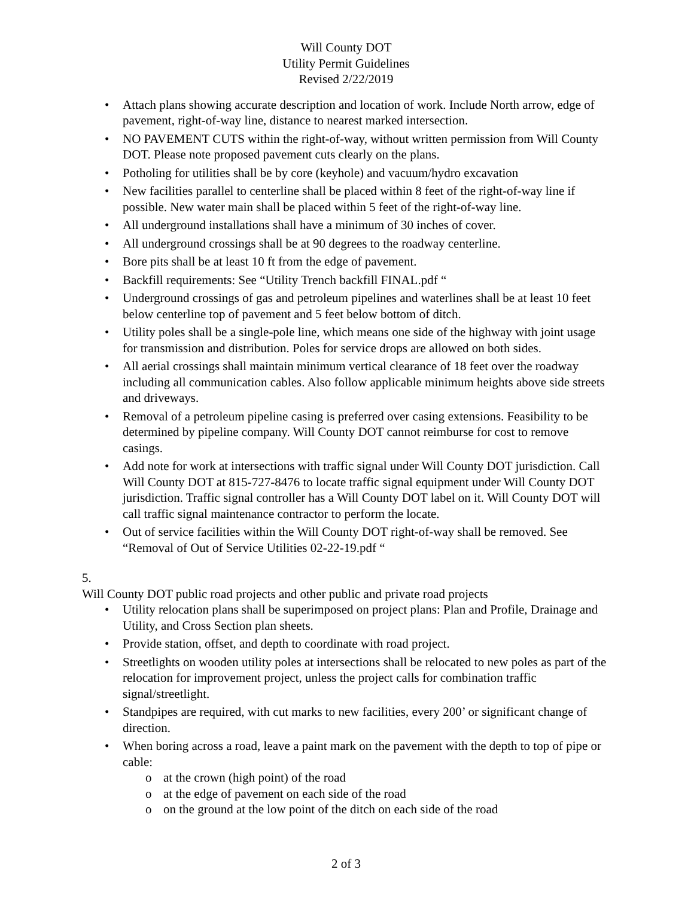Will County DOT
Utility Permit Guidelines
Revised 2/22/2019
• Attach plans showing accurate description and location of work. Include North arrow, edge of pavement, right-of-way line, distance to nearest marked intersection.
• NO PAVEMENT CUTS within the right-of-way, without written permission from Will County DOT. Please note proposed pavement cuts clearly on the plans.
• Potholing for utilities shall be by core (keyhole) and vacuum/hydro excavation
• New facilities parallel to centerline shall be placed within 8 feet of the right-of-way line if possible. New water main shall be placed within 5 feet of the right-of-way line.
• All underground installations shall have a minimum of 30 inches of cover.
• All underground crossings shall be at 90 degrees to the roadway centerline.
• Bore pits shall be at least 10 ft from the edge of pavement.
• Backfill requirements: See “Utility Trench backfill FINAL.pdf “
• Underground crossings of gas and petroleum pipelines and waterlines shall be at least 10 feet below centerline top of pavement and 5 feet below bottom of ditch.
• Utility poles shall be a single-pole line, which means one side of the highway with joint usage for transmission and distribution. Poles for service drops are allowed on both sides.
• All aerial crossings shall maintain minimum vertical clearance of 18 feet over the roadway including all communication cables. Also follow applicable minimum heights above side streets and driveways.
• Removal of a petroleum pipeline casing is preferred over casing extensions. Feasibility to be determined by pipeline company. Will County DOT cannot reimburse for cost to remove casings.
• Add note for work at intersections with traffic signal under Will County DOT jurisdiction. Call Will County DOT at 815-727-8476 to locate traffic signal equipment under Will County DOT jurisdiction. Traffic signal controller has a Will County DOT label on it. Will County DOT will call traffic signal maintenance contractor to perform the locate.
• Out of service facilities within the Will County DOT right-of-way shall be removed. See “Removal of Out of Service Utilities 02-22-19.pdf “
5.
Will County DOT public road projects and other public and private road projects
• Utility relocation plans shall be superimposed on project plans: Plan and Profile, Drainage and Utility, and Cross Section plan sheets.
• Provide station, offset, and depth to coordinate with road project.
• Streetlights on wooden utility poles at intersections shall be relocated to new poles as part of the relocation for improvement project, unless the project calls for combination traffic signal/streetlight.
• Standpipes are required, with cut marks to new facilities, every 200’ or significant change of direction.
• When boring across a road, leave a paint mark on the pavement with the depth to top of pipe or cable:
o at the crown (high point) of the road
o at the edge of pavement on each side of the road
o on the ground at the low point of the ditch on each side of the road
2 of 3